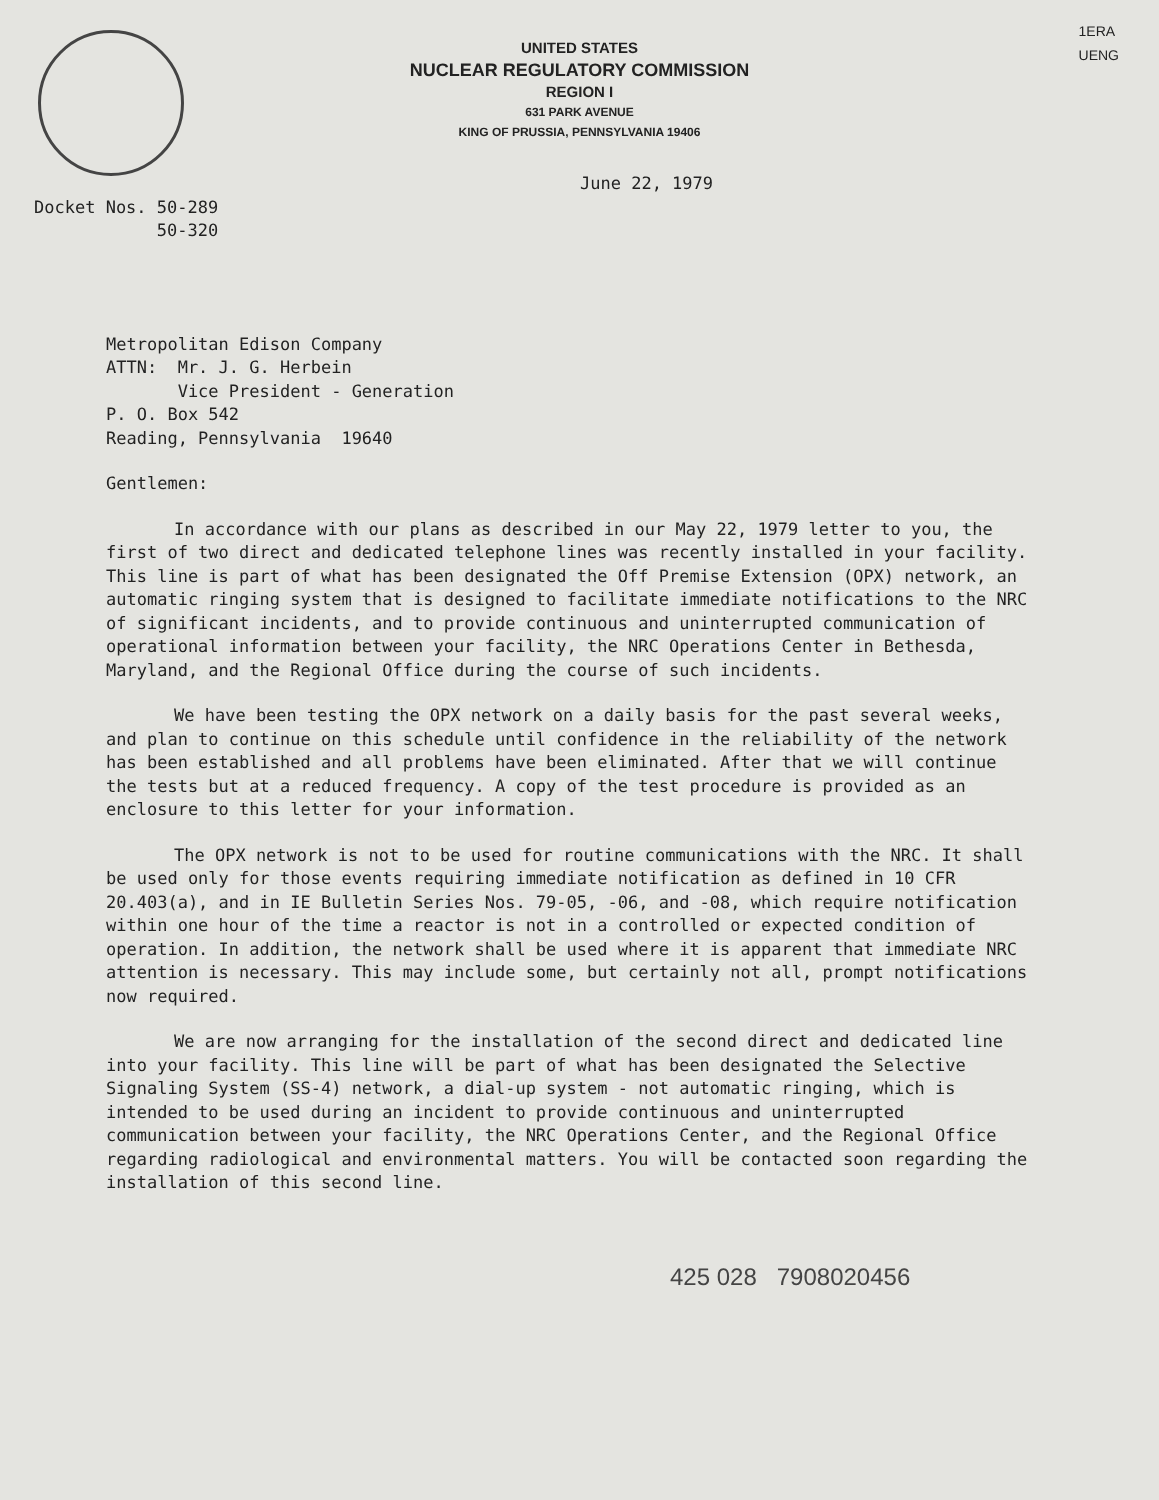1ERA
UENG
UNITED STATES
NUCLEAR REGULATORY COMMISSION
REGION I
631 PARK AVENUE
KING OF PRUSSIA, PENNSYLVANIA 19406
June 22, 1979
Docket Nos. 50-289 50-320
Metropolitan Edison Company ATTN: Mr. J. G. Herbein Vice President - Generation P. O. Box 542 Reading, Pennsylvania 19640
Gentlemen:
In accordance with our plans as described in our May 22, 1979 letter to you, the first of two direct and dedicated telephone lines was recently installed in your facility. This line is part of what has been designated the Off Premise Extension (OPX) network, an automatic ringing system that is designed to facilitate immediate notifications to the NRC of significant incidents, and to provide continuous and uninterrupted communication of operational information between your facility, the NRC Operations Center in Bethesda, Maryland, and the Regional Office during the course of such incidents.
We have been testing the OPX network on a daily basis for the past several weeks, and plan to continue on this schedule until confidence in the reliability of the network has been established and all problems have been eliminated. After that we will continue the tests but at a reduced frequency. A copy of the test procedure is provided as an enclosure to this letter for your information.
The OPX network is not to be used for routine communications with the NRC. It shall be used only for those events requiring immediate notification as defined in 10 CFR 20.403(a), and in IE Bulletin Series Nos. 79-05, -06, and -08, which require notification within one hour of the time a reactor is not in a controlled or expected condition of operation. In addition, the network shall be used where it is apparent that immediate NRC attention is necessary. This may include some, but certainly not all, prompt notifications now required.
We are now arranging for the installation of the second direct and dedicated line into your facility. This line will be part of what has been designated the Selective Signaling System (SS-4) network, a dial-up system - not automatic ringing, which is intended to be used during an incident to provide continuous and uninterrupted communication between your facility, the NRC Operations Center, and the Regional Office regarding radiological and environmental matters. You will be contacted soon regarding the installation of this second line.
425 028 7908020456